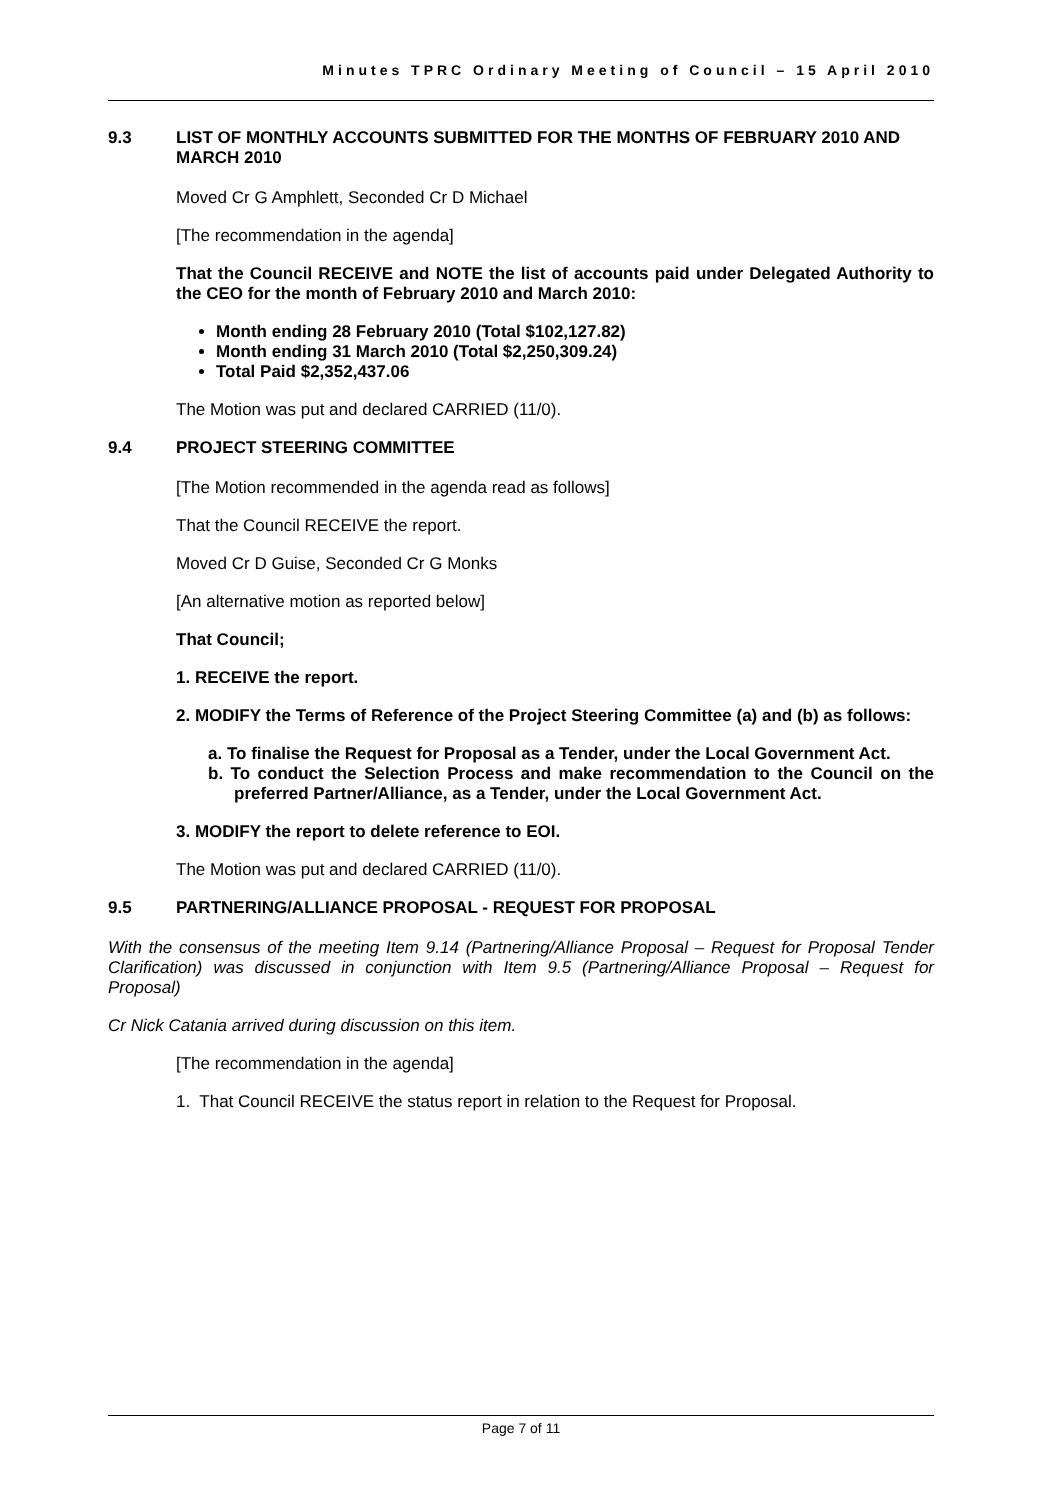Minutes TPRC Ordinary Meeting of Council – 15 April 2010
9.3 LIST OF MONTHLY ACCOUNTS SUBMITTED FOR THE MONTHS OF FEBRUARY 2010 AND MARCH 2010
Moved Cr G Amphlett, Seconded Cr D Michael
[The recommendation in the agenda]
That the Council RECEIVE and NOTE the list of accounts paid under Delegated Authority to the CEO for the month of February 2010 and March 2010:
Month ending 28 February 2010 (Total $102,127.82)
Month ending 31 March 2010 (Total $2,250,309.24)
Total Paid $2,352,437.06
The Motion was put and declared CARRIED (11/0).
9.4 PROJECT STEERING COMMITTEE
[The Motion recommended in the agenda read as follows]
That the Council RECEIVE the report.
Moved Cr D Guise, Seconded Cr G Monks
[An alternative motion as reported below]
That Council;
1. RECEIVE the report.
2. MODIFY the Terms of Reference of the Project Steering Committee (a) and (b) as follows:
a. To finalise the Request for Proposal as a Tender, under the Local Government Act.
b. To conduct the Selection Process and make recommendation to the Council on the preferred Partner/Alliance, as a Tender, under the Local Government Act.
3. MODIFY the report to delete reference to EOI.
The Motion was put and declared CARRIED (11/0).
9.5 PARTNERING/ALLIANCE PROPOSAL - REQUEST FOR PROPOSAL
With the consensus of the meeting Item 9.14 (Partnering/Alliance Proposal – Request for Proposal Tender Clarification) was discussed in conjunction with Item 9.5 (Partnering/Alliance Proposal – Request for Proposal)
Cr Nick Catania arrived during discussion on this item.
[The recommendation in the agenda]
1. That Council RECEIVE the status report in relation to the Request for Proposal.
Page 7 of 11